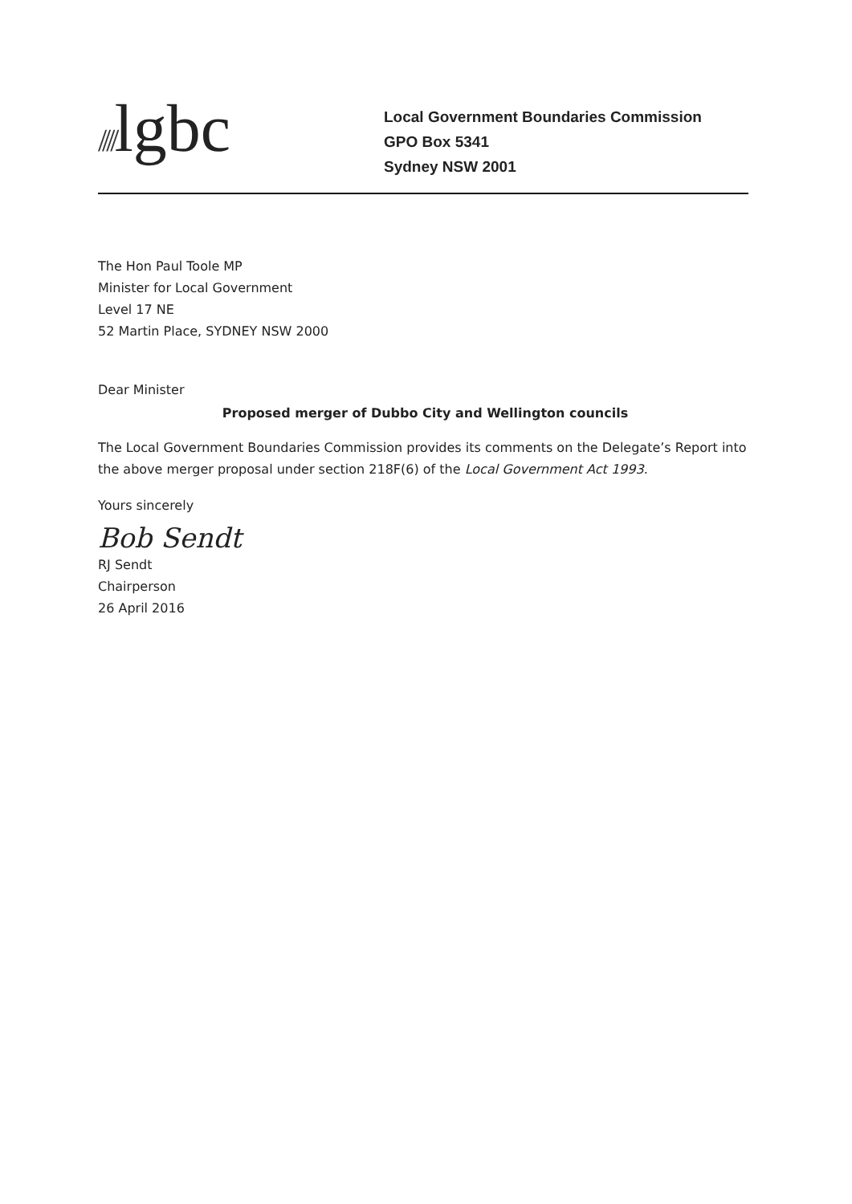////lgbc
Local Government Boundaries Commission
GPO Box 5341
Sydney NSW 2001
The Hon Paul Toole MP
Minister for Local Government
Level 17 NE
52 Martin Place, SYDNEY NSW 2000
Dear Minister
Proposed merger of Dubbo City and Wellington councils
The Local Government Boundaries Commission provides its comments on the Delegate’s Report into the above merger proposal under section 218F(6) of the Local Government Act 1993.
Yours sincerely
Bob Sendt
RJ Sendt
Chairperson
26 April 2016